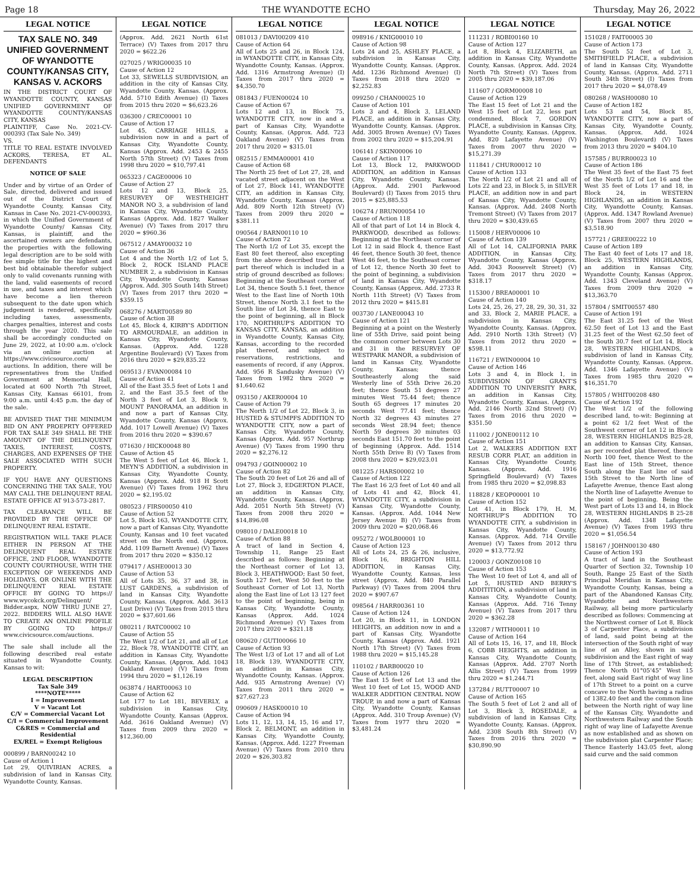Page 18 THE WYANDOTTE ECHO Thursday, May 26, 2022
LEGAL NOTICE
TAX SALE NO. 349 UNIFIED GOVERNMENT OF WYANDOTTE COUNTY/KANSAS CITY, KANSAS V. ACKORS
IN THE DISTRICT COURT OF WYANDOTTE COUNTY, KANSAS UNIFIED GOVERNMENT OF WYANDOTTE COUNTY/KANSAS CITY, KANSAS
PLAINTIFF, Case No. 2021-CV-000393 (Tax Sale No. 349)
VS.
TITLE TO REAL ESTATE INVOLVED ACKORS, TERESA, ET AL. DEFENDANTS
NOTICE OF SALE
Under and by virtue of an Order of Sale, directed, delivered and issued out of the District Court of Wyandotte County, Kansas City, Kansas in Case No. 2021-CV-000393, in which the Unified Government of Wyandotte County/ Kansas City, Kansas, is plaintiff, and the ascertained owners are defendants, the properties with the following legal description are to be sold with fee simple title for the highest and best bid obtainable therefor subject only to valid covenants running with the land, valid easements of record in use, and taxes and interest which have become a lien thereon subsequent to the date upon which judgement is rendered, specifically including taxes, assessments, charges penalties, interest and costs through the year 2020. This sale shall be accordingly conducted on June 29, 2022, at 10:00 a.m. o'clock via an online auction at https://www.civicsource.com/ auctions. In addition, there will be representatives from the Unified Government at Memorial Hall, located at 600 North 7th Street, Kansas City, Kansas 66101, from 9:00 a.m. until 4:45 p.m. the day of the sale.
BE ADVISED THAT THE MINIMUM BID ON ANY PROEPRTY OFFERED FOR TAX SALE 349 SHALL BE THE AMOUNT OF THE DELINQUENT TAXES, INTEREST, COSTS, CHARGES, AND EXPENSES OF THE SALE ASSOCIATED WITH SUCH PROPERTY.
IF YOU HAVE ANY QUESTIONS CONCERNING THE TAX SALE, YOU MAY CALL THE DELINQUENT REAL ESTATE OFFICE AT 913-573-2817.
TAX CLEARANCE WILL BE PROVIDED BY THE OFFICE OF DELINQUENT REAL ESTATE.
REGISTRATION WILL TAKE PLACE EITHER IN PERSON AT THE DELINQUENT REAL ESTATE OFFICE, 2ND FLOOR, WYANDOTTE COUNTY COURTHOUSE, WITH THE EXCEPTION OF WEEKENDS AND HOLIDAYS, OR ONLINE WITH THE DELINQUENT REAL ESTATE OFFICE BY GOING TO https:// www.wycokck.org/Delinquent/ Bidder.aspx, NOW THRU JUNE 27, 2022. BIDDERS WILL ALSO HAVE TO CREATE AN ONLINE PROFILE BY GOING TO https:// www.civicsource.com/auctions.
The sale shall include all the following described real estate situated in Wyandotte County, Kansas to wit:
LEGAL DESCRIPTION
Tax Sale 349
****NOTE*****
I = Improvement
V = Vacant Lot
C/V = Commercial Vacant Lot
C/I = Commercial Improvement
C&RES = Commercial and Residential
EX/REL = Exempt Religious
000899 / BARN00242 10
Cause of Action 1
Lot 29, QUIVIRIAN ACRES, a subdivision of land in Kansas City, Wyandotte County, Kansas.
LEGAL NOTICE
(Approx. Add. 2621 North 61st Terrace) (V) Taxes from 2017 thru 2020 = $622.26
027025 / WRIG00035 10
Cause of Action 12
Lot 33, SEWELLS SUBDIVISION, an addition in the city of Kansas City, Wyandotte County, Kansas. (Approx. Add. 5710 Edith Avenue) (I) Taxes from 2015 thru 2020 = $6,623.26
036300 / CREC00001 10
Cause of Action 17
Lot 45, CARRIAGE HILLS, a subdivision now in and a part of Kansas City, Wyandotte County, Kansas (Approx. Add. 2453 & 2455 North 57th Street) (V) Taxes from 1998 thru 2020 = $10,797.41
065323 / CAGE00006 10
Cause of Action 27
Lots 12 and 13, Block 25, RESURVEY OF WESTHEIGHT MANOR NO 3, a subdivision of land in Kansas City, Wyandotte County, Kansas (Approx. Add. 1827 Walker Avenue) (V) Taxes from 2017 thru 2020 = $960.36
067512 / AMAY00032 10
Cause of Action 36
Lot 4 and the North 1/2 of Lot 5, Block 2, ROCK ISLAND PLACE NUMBER 2, a subdivision in Kansas City, Wyandotte County, Kansas (Approx. Add. 305 South 14th Street) (V) Taxes from 2017 thru 2020 = $359.15
068276 / MART00589 80
Cause of Action 38
Lot 45, Block 4, KIRBY'S ADDITION TO ARMOURDALE, an addition in Kansas City, Wyandotte County, Kansas. (Approx. Add. 1228 Argentine Boulevard) (V) Taxes from 2016 thru 2020 = $29,835.22
069513 / EVAN00084 10
Cause of Action 41
All of the East 35.5 feet of Lots 1 and 2, and the East 35.5 feet of the North 3 feet of Lot 3, Block 9, MOUNT PANORAMA, an addition in and now a part of Kansas City, Wyandotte County, Kansas (Approx. Add. 1017 Lowell Avenue) (V) Taxes from 2016 thru 2020 = $390.67
071630 / HICK00048 80
Cause of Action 45
The West 5 feet of Lot 46, Block 1, MEYN'S ADDITION, a subdivision in Kansas City, Wyandotte County, Kansas (Approx. Add. 918 H Scott Avenue) (V) Taxes from 1962 thru 2020 = $2,195.02
080523 / FIRS00050 410
Cause of Action 52
Lot 5, Block 163, WYANDOTTE CITY, now a part of Kansas City, Wyandotte County, Kansas and 10 feet vacated street on the North end. (Approx. Add. 1109 Barnett Avenue) (V) Taxes from 2017 thru 2020 = $350.12
079417 / ASHE00013 30
Cause of Action 53
All of Lots 35, 36, 37 and 38, in LUST GARDENS, a subdivision of land in Kansas City, Wyandotte County, Kansas. (Approx. Add. 3613 Lust Drive) (V) Taxes from 2015 thru 2020 = $37,601.66
080211 / RATC00002 10
Cause of Action 55
The West 1/2 of Lot 21, and all of Lot 22, Block 78, WYANDOTTE CITY, an addition in Kansas City, Wyandotte County, Kansas. (Approx. Add. 1043 Oakland Avenue) (V) Taxes from 1994 thru 2020 = $1,126.19
063874 / HART00063 10
Cause of Action 62
Lot 177 to Lot 181, BEVERLY, a subdivision in Kansas City, Wyandotte County, Kansas (Approx. Add. 3616 Oakland Avenue) (V) Taxes from 2009 thru 2020 = $12,360.00
LEGAL NOTICE
081013 / DAVI00209 410
Cause of Action 64
All of Lots 25 and 26, in Block 124, in WYANDOTTE CITY, in Kansas City, Wyandotte County, Kansas. (Approx. Add. 1316 Armstrong Avenue) (I) Taxes from 2017 thru 2020 = $4,350.70
081843 / FUEN00024 10
Cause of Action 67
Lots 12 and 13, in Block 75, WYANDOTTE CITY, now in and a part of Kansas City, Wyandotte County, Kansas. (Approx. Add. 723 Oakland Avenue) (V) Taxes from 2017 thru 2020 = $315.01
082515 / EMMA00001 410
Cause of Action 68
The North 25 feet of Lot 27, 28, and vacated street adjacent on the West of Lot 27, Block 141, WYANDOTTE CITY, an addition in Kansas City, Wyandotte County, Kansas (Approx. Add. 809 North 12th Street) (V) Taxes from 2009 thru 2020 = $381.11
090564 / BARN00110 10
Cause of Action 72
The North 1/2 of Lot 35, except the East 80 feet thereof, also excepting from the above described tract that part thereof which is included in a strip of ground described as follows: Beginning at the Southeast corner of Lot 34, thence South 5.1 feet, thence West to the East line of North 10th Street, thence North 3.1 feet to the South line of Lot 34, thence East to the point of beginning, all in Block 170, NORTHRUP'S ADDITION TO KANSAS CITY, KANSAS, an addition in Wyandotte County, Kansas City, Kansas, according to the recorded plat thereof, and subject to reservations, restrictions, and easements of record, if any (Approx. Add. 956 R Sandusky Avenue) (V) Taxes from 1982 thru 2020 = $1,640.62
093150 / AKER00004 10
Cause of Action 79
The North 1/2 of Lot 22, Block 3, in HUSTED & STUMPFS ADDITION TO WYANDOTTE CITY, now a part of Kansas City, Wyandotte County, Kansas (Approx. Add. 957 Northrup Avenue) (V) Taxes from 1990 thru 2020 = $2,276.12
094793 / GOIN00002 10
Cause of Action 82
The South 20 feet of Lot 26 and all of Lot 27, Block 3, EDGERTON PLACE, an addition in Kansas City, Wyandotte County, Kansas. (Approx. Add. 2051 North 5th Street) (V) Taxes from 2008 thru 2020 = $14,896.08
098010 / DALE00018 10
Cause of Action 88
A tract of land in Section 4, Township 11, Range 25 East described as follows: Beginning at the Northeast corner of Lot 13, Block 3, HEATHWOOD; East 50 feet, South 127 feet, West 50 feet to the Southeast Corner of Lot 13, North along the East line of Lot 13 127 feet to the point of beginning, being in Kansas City, Wyandotte County, Kansas (Approx. Add. 1024 Richmond Avenue) (V) Taxes from 2017 thru 2020 = $321.18
080620 / GUTI00066 10
Cause of Action 93
The West 1/3 of Lot 17 and all of Lot 18, Block 139, WYANDOTTE CITY, an addition in Kansas City, Wyandotte County, Kansas. (Approx. Add. 935 Armstrong Avenue) (V) Taxes from 2011 thru 2020 = $27,627.23
090609 / HASK00010 10
Cause of Action 94
Lots 11, 12, 13, 14, 15, 16 and 17, Block 2, BELMONT, an addition in Kansas City, Wyandotte County, Kansas. (Approx. Add. 1227 Freeman Avenue) (V) Taxes from 2010 thru 2020 = $26,303.82
LEGAL NOTICE
098916 / KNIG00010 10
Cause of Action 98
Lots 24 and 25, ASHLEY PLACE, a subdivision in Kansas City, Wyandotte County, Kansas. (Approx. Add. 1236 Richmond Avenue) (I) Taxes from 2018 thru 2020 = $2,252.83
099250 / CHAN00025 10
Cause of Action 101
Lots 3 and 4, Block 3, LELAND PLACE, an addition in Kansas City, Wyandotte County, Kansas. (Approx. Add. 3005 Brown Avenue) (V) Taxes from 2002 thru 2020 = $15,204.91
106141 / SKIN00006 10
Cause of Action 117
Lot 13, Block 12, PARKWOOD ADDITION, an addition in Kansas City, Wyandotte County, Kansas. (Approx. Add. 2901 Parkwood Boulevard) (I) Taxes from 2015 thru 2015 = $25,885.53
106274 / BRUN00054 10
Cause of Action 118
All of that part of Lot 14 in Block 4, PARKWOOD, described as follows: Beginning at the Northeast corner of Lot 12 in said Block 4, thence East 46 feet, thence South 30 feet, thence West 46 feet, to the Southeast corner of Lot 12, thence North 30 feet to the point of beginning, a subdivision of land in Kansas City, Wyandotte County, Kansas (Approx. Add. 2733 R North 11th Street) (V) Taxes from 2012 thru 2020 = $415.81
003730 / LANE00043 10
Cause of Action 121
Beginning at a point on the Westerly line of 55th Drive, said point being the common corner between Lots 30 and 31 in the RESURVEY OF WESTPARK MANOR, a subdivision of land in Kansas City, Wyandotte County, Kansas; thence Southeasterly along the said Westerly line of 55th Drive 26.20 feet; thence South 51 degrees 27 minutes West 75.44 feet; thence South 65 degrees 17 minutes 20 seconds West 77.41 feet; thence North 32 degrees 43 minutes 27 seconds West 28.94 feet; thence North 59 degrees 30 minutes 03 seconds East 151.70 feet to the point of beginning (Approx. Add. 1514 North 55th Drive B) (V) Taxes from 2008 thru 2020 = $29,023.01
081225 / HARS00002 10
Cause of Action 122
The East 16 2/3 feet of Lot 40 and all of Lots 41 and 42, Block 41, WYANDOTTE CITY, a subdivision in Kansas City, Wyandotte County, Kansas. (Approx. Add. 1044 New Jersey Avenue B) (V) Taxes from 2009 thru 2020 = $20,068.46
095272 / WOLB00001 10
Cause of Action 123
All of Lots 24, 25 & 26, inclusive, Block 16, BRIGHTON HILL ADDITION, in Kansas City, Wyandotte County, Kansas, less street (Approx. Add. 840 Parallel Parkway) (V) Taxes from 2004 thru 2020 = $907.67
098564 / HARR00361 10
Cause of Action 124
Lot 20, in Block 11, in LONDON HEIGHTS, an addition now in and a part of Kansas City, Wyandotte County, Kansas (Approx. Add. 1921 North 17th Street) (V) Taxes from 1988 thru 2020 = $15,145.28
110102 / BARB00020 10
Cause of Action 126
The East 15 feet of Lot 13 and the West 10 feet of Lot 15, WOOD AND WALKER ADDITION CENTRAL NOW TROUP, in and now a part of Kansas City, Wyandotte County, Kansas (Approx. Add. 310 Troup Avenue) (V) Taxes from 1977 thru 2020 = $3,481.24
LEGAL NOTICE
111231 / ROBI00160 10
Cause of Action 127
Lot 8, Block 4, ELIZABETH, an addition in Kansas City, Wyandotte County, Kansas. (Approx. Add. 2024 North 7th Street) (V) Taxes from 2005 thru 2020 = $39,187.06
111607 / GORM00008 10
Cause of Action 129
The East 15 feet of Lot 21 and the West 15 feet of Lot 22, less part condemned, Block 7, GORDON PLACE, a subdivision in Kansas City, Wyandotte County, Kansas. (Approx. Add. 820 Lafayette Avenue) (V) Taxes from 2007 thru 2020 = $15,271.39
111841 / CHUR00012 10
Cause of Action 133
The North 1/2 of Lot 21 and all of Lots 22 and 23, in Block 5, in SILVER PLACE, an addition now in and part of Kansas City, Wyandotte County, Kansas. (Approx. Add. 2408 North Tremont Street) (V) Taxes from 2017 thru 2020 = $30,439.65
115008 / HERV00006 10
Cause of Action 139
All of Lot 14, CALIFORNIA PARK ADDITION, in Kansas City, Wyandotte County, Kansas (Approx. Add. 3043 Roosevelt Street) (V) Taxes from 2017 thru 2020 = $318.17
115300 / BREA00001 10
Cause of Action 140
Lots 24, 25, 26, 27, 28, 29, 30, 31, 32 and 33, Block 2, MARIE PLACE, a subdivision in Kansas City, Wyandotte County, Kansas. (Approx. Add. 2910 North 13th Street) (V) Taxes from 2012 thru 2020 = $598.11
116721 / EWIN00004 10
Cause of Action 146
Lots 3 and 4, in Block 1, in SUBDIVISION OF GRANT'S ADDITION TO UNIVERSITY PARK, an addition in Kansas City, Wyandotte County, Kansas. (Approx. Add. 2146 North 32nd Street) (V) Taxes from 2016 thru 2020 = $351.50
111002 / JONE00112 10
Cause of Action 151
Lot 2, WALKERS ADDITION EXT RESUB CORR PLAT, an addition in Kansas City, Wyandotte County, Kansas. (Approx. Add. 1916 Springfield Boulevard) (V) Taxes from 1985 thru 2020 = $2,098.83
118828 / KEOP00001 10
Cause of Action 152
Lot 41, in Block 179, H. M. NORTHRUP'S ADDITION TO WYANDOTTE CITY, a subdivision in Kansas City, Wyandotte County, Kansas. (Approx. Add. 714 Orville Avenue) (V) Taxes from 2012 thru 2020 = $13,772.92
120003 / GONZ00108 10
Cause of Action 153
The West 10 feet of Lot 4, and all of Lot 5, HUSTED AND BERRY'S ADDITITION, a subdivision of land in Kansas City, Wyandotte County, Kansas (Approx. Add. 716 Tenny Avenue) (V) Taxes from 2017 thru 2020 = $362.28
132087 / WITH00011 10
Cause of Action 164
All of Lots 15, 16, 17, and 18, Block 6, COBB HEIGHTS, an addition in Kansas City, Wyandotte County, Kansas (Approx. Add. 2707 North Allis Street) (V) Taxes from 1999 thru 2020 = $1,244.71
137284 / RUTT00007 10
Cause of Action 165
The South 5 feet of Lot 2 and all of Lot 3, Block 3, ROSEDALE, a subdivision of land in Kansas City, Wyandotte County, Kansas. (Approx. Add. 2308 South 8th Street) (V) Taxes from 2016 thru 2020 = $30,890.90
LEGAL NOTICE
151028 / FAIT00005 30
Cause of Action 173
The South 52 feet of Lot 3, SMITHFIELD PLACE, a subdivision of land in Kansas City, Wyandotte County, Kansas. (Approx. Add. 2711 South 34th Street) (I) Taxes from 2017 thru 2020 = $4,078.49
080268 / WASH00080 10
Cause of Action 182
Lots 53 and 54, Block 85, WYANDOTTE CITY, now a part of Kansas City, Wyandotte County, Kansas. (Approx. Add. 1024 Washington Boulevard) (V) Taxes from 2013 thru 2020 = $404.10
157585 / BURR00023 10
Cause of Action 186
The West 35 feet of the East 75 feet of the North 1/2 of Lot 16 and the West 35 feet of Lots 17 and 18, in Block 24, in WESTERN HIGHLANDS, an addition in Kansas City, Wyandotte County, Kansas. (Approx. Add. 1347 Rowland Avenue) (V) Taxes from 2007 thru 2020 = $3,518.90
157721 / GREE00222 10
Cause of Action 189
The East 40 feet of Lots 17 and 18, Block 25, WESTERN HIGHLANDS, an addition in Kansas City, Wyandotte County, Kansas (Approx. Add. 1343 Cleveland Avenue) (V) Taxes from 2009 thru 2020 = $13,363.70
157804 / SMIT00557 480
Cause of Action 191
The East 31.25 feet of the West 62.50 feet of Lot 13 and the East 31.25 feet of the West 62.50 feet of the South 30.7 feet of Lot 14, Block 28, WESTERN HIGHLANDS, a subdivision of land in Kansas City, Wyandotte County, Kansas. (Approx. Add. 1346 Lafayette Avenue) (V) Taxes from 1985 thru 2020 = $16,351.70
157805 / WHIT00208 480
Cause of Action 192
The West 1/2 of the following described land, to-wit: Beginning at a point 62 1/2 feet West of the Southwest corner of Lot 12 in Block 28, WESTERN HIGHLANDS B25-28, an addition to Kansas City, Kansas, as per recorded plat thereof, thence North 100 feet, thence West to the East line of 15th Street, thence South along the East line of said 15th Street to the North line of Lafayette Avenue, thence East along the North line of Lafayette Avenue to the point of beginning. Being the West part of Lots 13 and 14, in Block 28, WESTERN HIGHLANDS B 25-28 (Approx. Add. 1348 Lafayette Avenue) (V) Taxes from 1993 thru 2020 = $1,056.54
158167 / JOHN00130 480
Cause of Action 193
A tract of land in the Southeast Quarter of Section 32, Township 10 South, Range 25 East of the Sixth Principal Meridian in Kansas City, Wyandotte County, Kansas, being a part of the Abandoned Kansas City, Wyandotte and Northwestern Railway, all being more particularly described as follows: Commencing at the Northwest corner of Lot 8, Block 3 of Carpenter Place, a subdivision of land, said point being at the intersection of the South right of way line of an Alley, shown in said subdivision and the East right of way line of 17th Street, as established; Thence North 01°05'45" West 15 feet, along said East right of way line of 17th Street to a point on a curve concave to the North having a radius of 1382.40 feet and the common line between the North right of way line of the Kansas City, Wyandotte and Northwestern Railway and the South right of way line of Lafayette Avenue as now established and as shown on the subdivision plat Carpenter Place; Thence Easterly 143.05 feet, along said curve and the said common